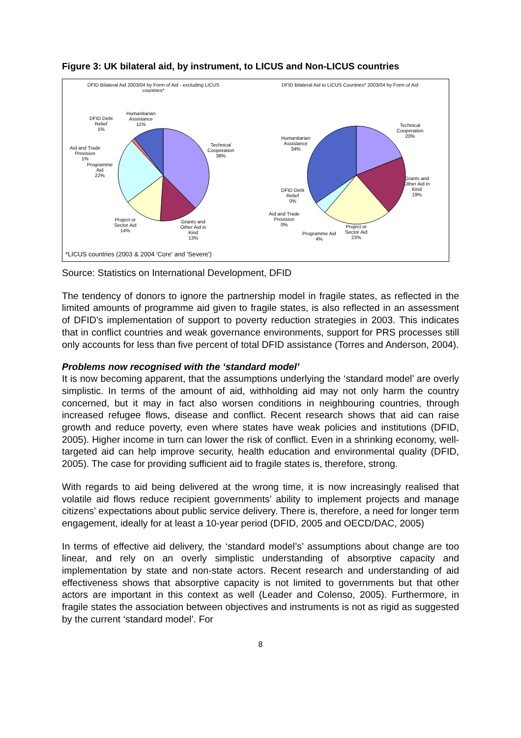Figure 3: UK bilateral aid, by instrument, to LICUS and Non-LICUS countries
DFID Bilateral Aid 2003/04 by Form of Aid - excluding LICUS countries*
DFID Bilateral Aid to LICUS Countries* 2003/04 by Form of Aid
Humanitarian
Assistance
11%
DFID Debt
Relief
1%
Aid and Trade
Provision
1%
Programme
Aid
22%
Technical
Cooperation
38%
Project or
Sector Aid
14%
Grants and
Other Aid in
Kind
13%
Humanitarian
Assistance
34%
Technical
Cooperation
20%
Grants and
Other Aid in
Kind
19%
DFID Debt
Relief
0%
Aid and Trade
Provision
0%
Programme Aid
4%
Project or
Sector Aid
23%
*LICUS countries (2003 & 2004 'Core' and 'Severe')
Source: Statistics on International Development, DFID
The tendency of donors to ignore the partnership model in fragile states, as reflected in the limited amounts of programme aid given to fragile states, is also reflected in an assessment of DFID’s implementation of support to poverty reduction strategies in 2003. This indicates that in conflict countries and weak governance environments, support for PRS processes still only accounts for less than five percent of total DFID assistance (Torres and Anderson, 2004).
Problems now recognised with the ‘standard model’
It is now becoming apparent, that the assumptions underlying the ‘standard model’ are overly simplistic. In terms of the amount of aid, withholding aid may not only harm the country concerned, but it may in fact also worsen conditions in neighbouring countries, through increased refugee flows, disease and conflict. Recent research shows that aid can raise growth and reduce poverty, even where states have weak policies and institutions (DFID, 2005). Higher income in turn can lower the risk of conflict. Even in a shrinking economy, well-targeted aid can help improve security, health education and environmental quality (DFID, 2005). The case for providing sufficient aid to fragile states is, therefore, strong.
With regards to aid being delivered at the wrong time, it is now increasingly realised that volatile aid flows reduce recipient governments’ ability to implement projects and manage citizens’ expectations about public service delivery. There is, therefore, a need for longer term engagement, ideally for at least a 10-year period (DFID, 2005 and OECD/DAC, 2005)
In terms of effective aid delivery, the ‘standard model’s’ assumptions about change are too linear, and rely on an overly simplistic understanding of absorptive capacity and implementation by state and non-state actors. Recent research and understanding of aid effectiveness shows that absorptive capacity is not limited to governments but that other actors are important in this context as well (Leader and Colenso, 2005). Furthermore, in fragile states the association between objectives and instruments is not as rigid as suggested by the current ‘standard model’. For
8